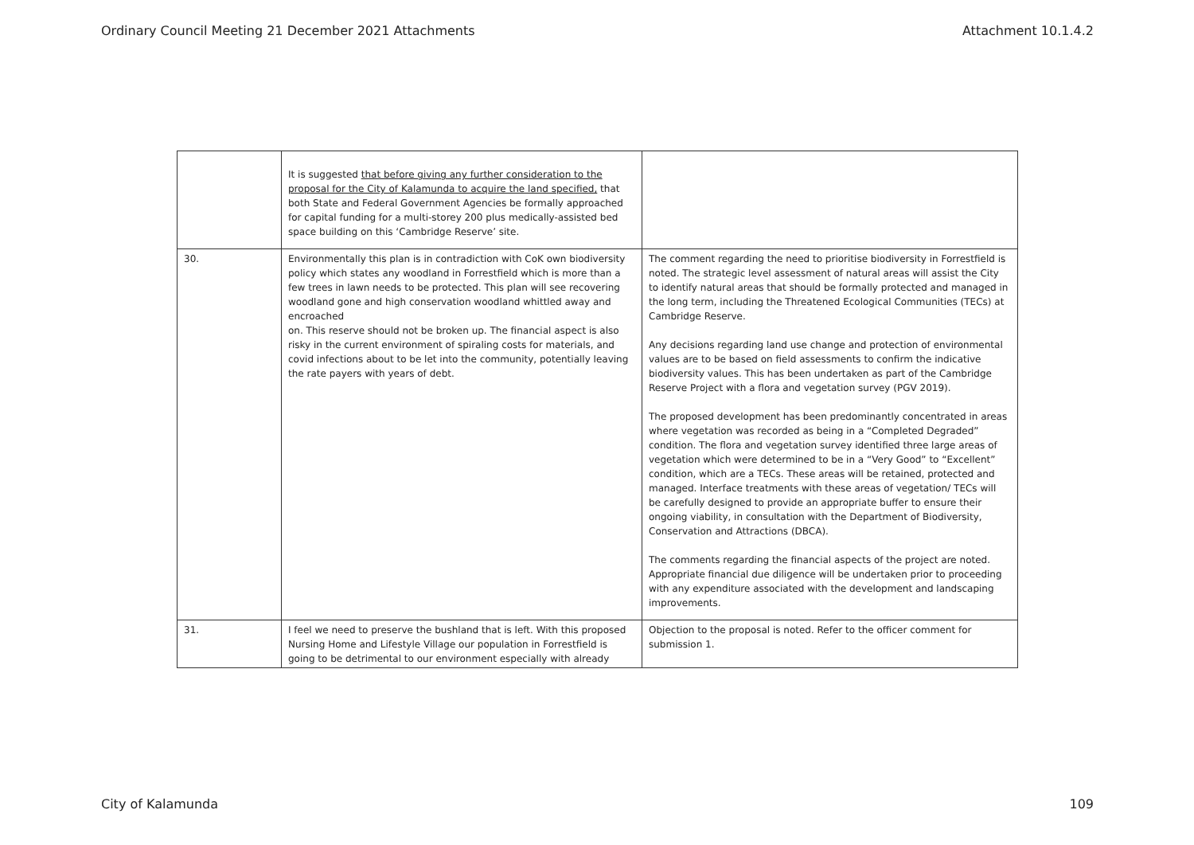Ordinary Council Meeting 21 December 2021 Attachments Attachment 10.1.4.2
| | It is suggested that before giving any further consideration to the proposal for the City of Kalamunda to acquire the land specified, that both State and Federal Government Agencies be formally approached for capital funding for a multi-storey 200 plus medically-assisted bed space building on this ‘Cambridge Reserve’ site. | |
| 30. | Environmentally this plan is in contradiction with CoK own biodiversity policy which states any woodland in Forrestfield which is more than a few trees in lawn needs to be protected. This plan will see recovering woodland gone and high conservation woodland whittled away and encroached on. This reserve should not be broken up. The financial aspect is also risky in the current environment of spiraling costs for materials, and covid infections about to be let into the community, potentially leaving the rate payers with years of debt. | The comment regarding the need to prioritise biodiversity in Forrestfield is noted. The strategic level assessment of natural areas will assist the City to identify natural areas that should be formally protected and managed in the long term, including the Threatened Ecological Communities (TECs) at Cambridge Reserve. Any decisions regarding land use change and protection of environmental values are to be based on field assessments to confirm the indicative biodiversity values. This has been undertaken as part of the Cambridge Reserve Project with a flora and vegetation survey (PGV 2019). The proposed development has been predominantly concentrated in areas where vegetation was recorded as being in a “Completed Degraded” condition. The flora and vegetation survey identified three large areas of vegetation which were determined to be in a “Very Good” to “Excellent” condition, which are a TECs. These areas will be retained, protected and managed. Interface treatments with these areas of vegetation/ TECs will be carefully designed to provide an appropriate buffer to ensure their ongoing viability, in consultation with the Department of Biodiversity, Conservation and Attractions (DBCA). The comments regarding the financial aspects of the project are noted. Appropriate financial due diligence will be undertaken prior to proceeding with any expenditure associated with the development and landscaping improvements. |
| 31. | I feel we need to preserve the bushland that is left. With this proposed Nursing Home and Lifestyle Village our population in Forrestfield is going to be detrimental to our environment especially with already | Objection to the proposal is noted. Refer to the officer comment for submission 1. |
City of Kalamunda 109